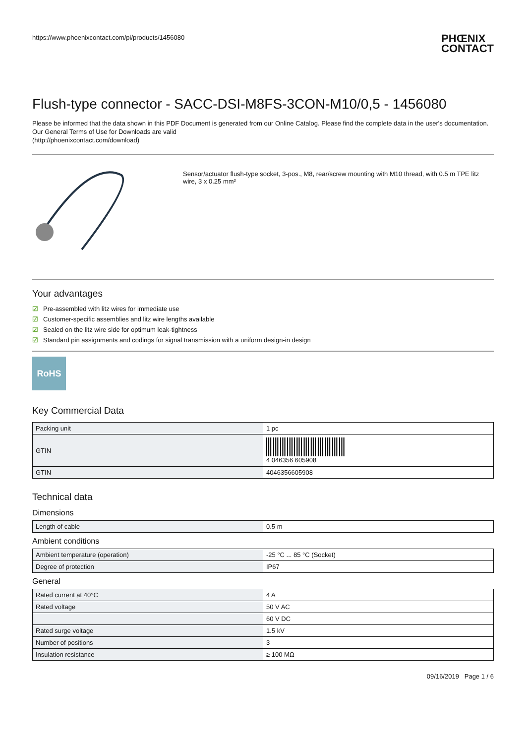https://www.phoenixcontact.com/pi/products/1456080
PHŒNIX
CONTACT
Flush-type connector - SACC-DSI-M8FS-3CON-M10/0,5 - 1456080
Please be informed that the data shown in this PDF Document is generated from our Online Catalog. Please find the complete data in the user's documentation. Our General Terms of Use for Downloads are valid
(http://phoenixcontact.com/download)
Sensor/actuator flush-type socket, 3-pos., M8, rear/screw mounting with M10 thread, with 0.5 m TPE litz wire, 3 x 0.25 mm²
Your advantages
☑ Pre-assembled with litz wires for immediate use
☑ Customer-specific assemblies and litz wire lengths available
☑ Sealed on the litz wire side for optimum leak-tightness
☑ Standard pin assignments and codings for signal transmission with a uniform design-in design
RoHS
Key Commercial Data
| Packing unit | 1 pc |
| GTIN | 4 046356 605908 |
| GTIN | 4046356605908 |
Technical data
Dimensions
| Length of cable | 0.5 m |
Ambient conditions
| Ambient temperature (operation) | -25 °C ... 85 °C (Socket) |
| Degree of protection | IP67 |
General
| Rated current at 40°C | 4 A |
| Rated voltage | 50 V AC |
| | 60 V DC |
| Rated surge voltage | 1.5 kV |
| Number of positions | 3 |
| Insulation resistance | ≥ 100 MΩ |
09/16/2019 Page 1 / 6